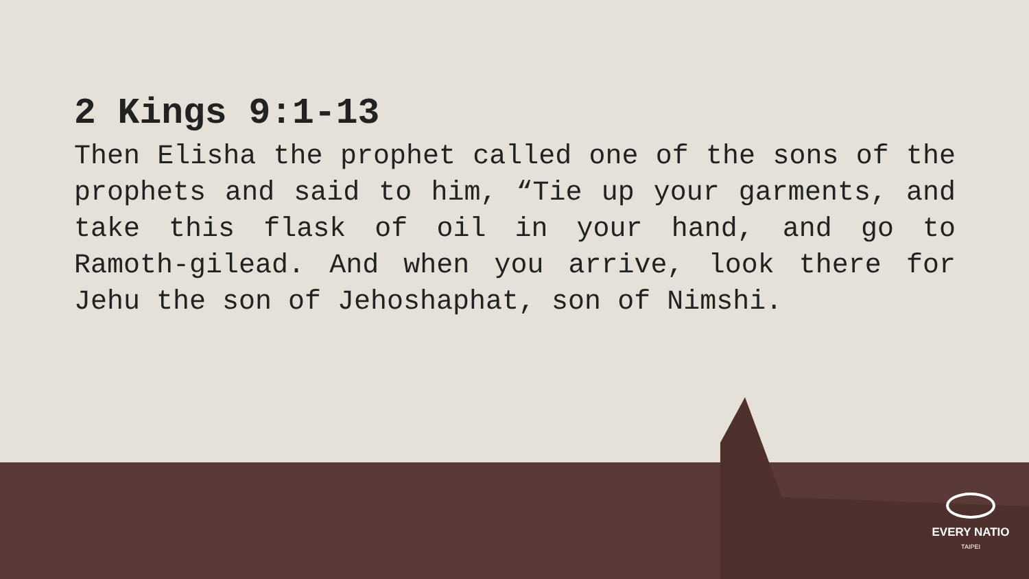2 Kings 9:1-13
Then Elisha the prophet called one of the sons of the prophets and said to him, “Tie up your garments, and take this flask of oil in your hand, and go to Ramoth-gilead. And when you arrive, look there for Jehu the son of Jehoshaphat, son of Nimshi.
EVERY NATIO
TAIPEI